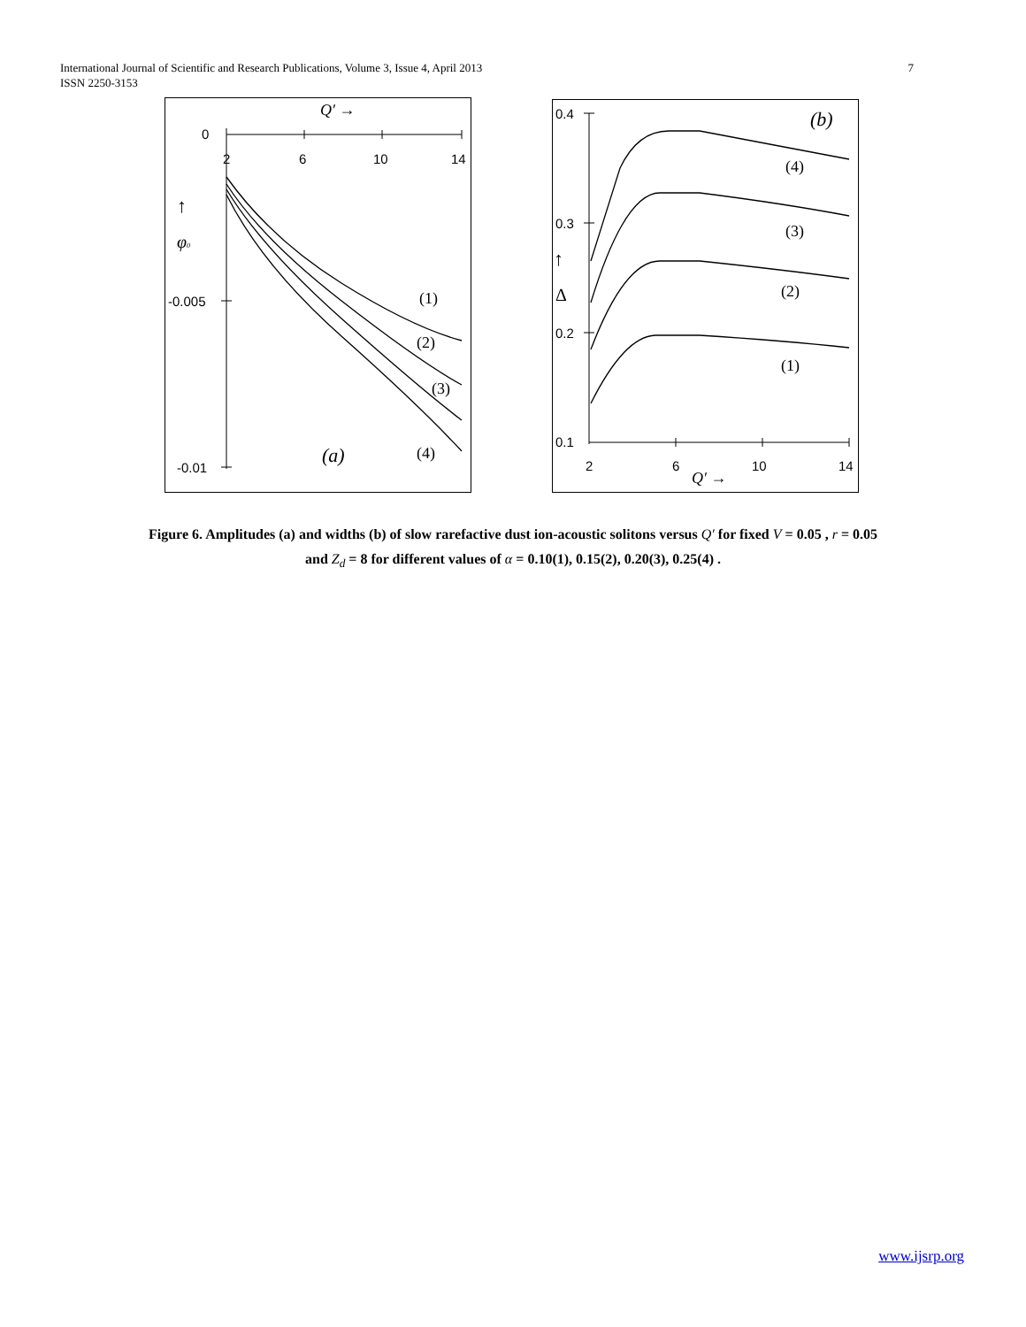International Journal of Scientific and Research Publications, Volume 3, Issue 4, April 2013
ISSN 2250-3153
7
0
2
6
10
14
-0.005
-0.01
Q′ →
↑
φ0
(1)
(2)
(3)
(4)
(a)
0.4
0.3
0.2
0.1
2
6
10
14
Q′ →
↑
Δ
(4)
(3)
(2)
(1)
(b)
Figure 6. Amplitudes (a) and widths (b) of slow rarefactive dust ion-acoustic solitons versus Q′ for fixed V = 0.05 , r = 0.05
and Z<sub>d</sub> = 8 for different values of α = 0.10(1), 0.15(2), 0.20(3), 0.25(4) .
www.ijsrp.org